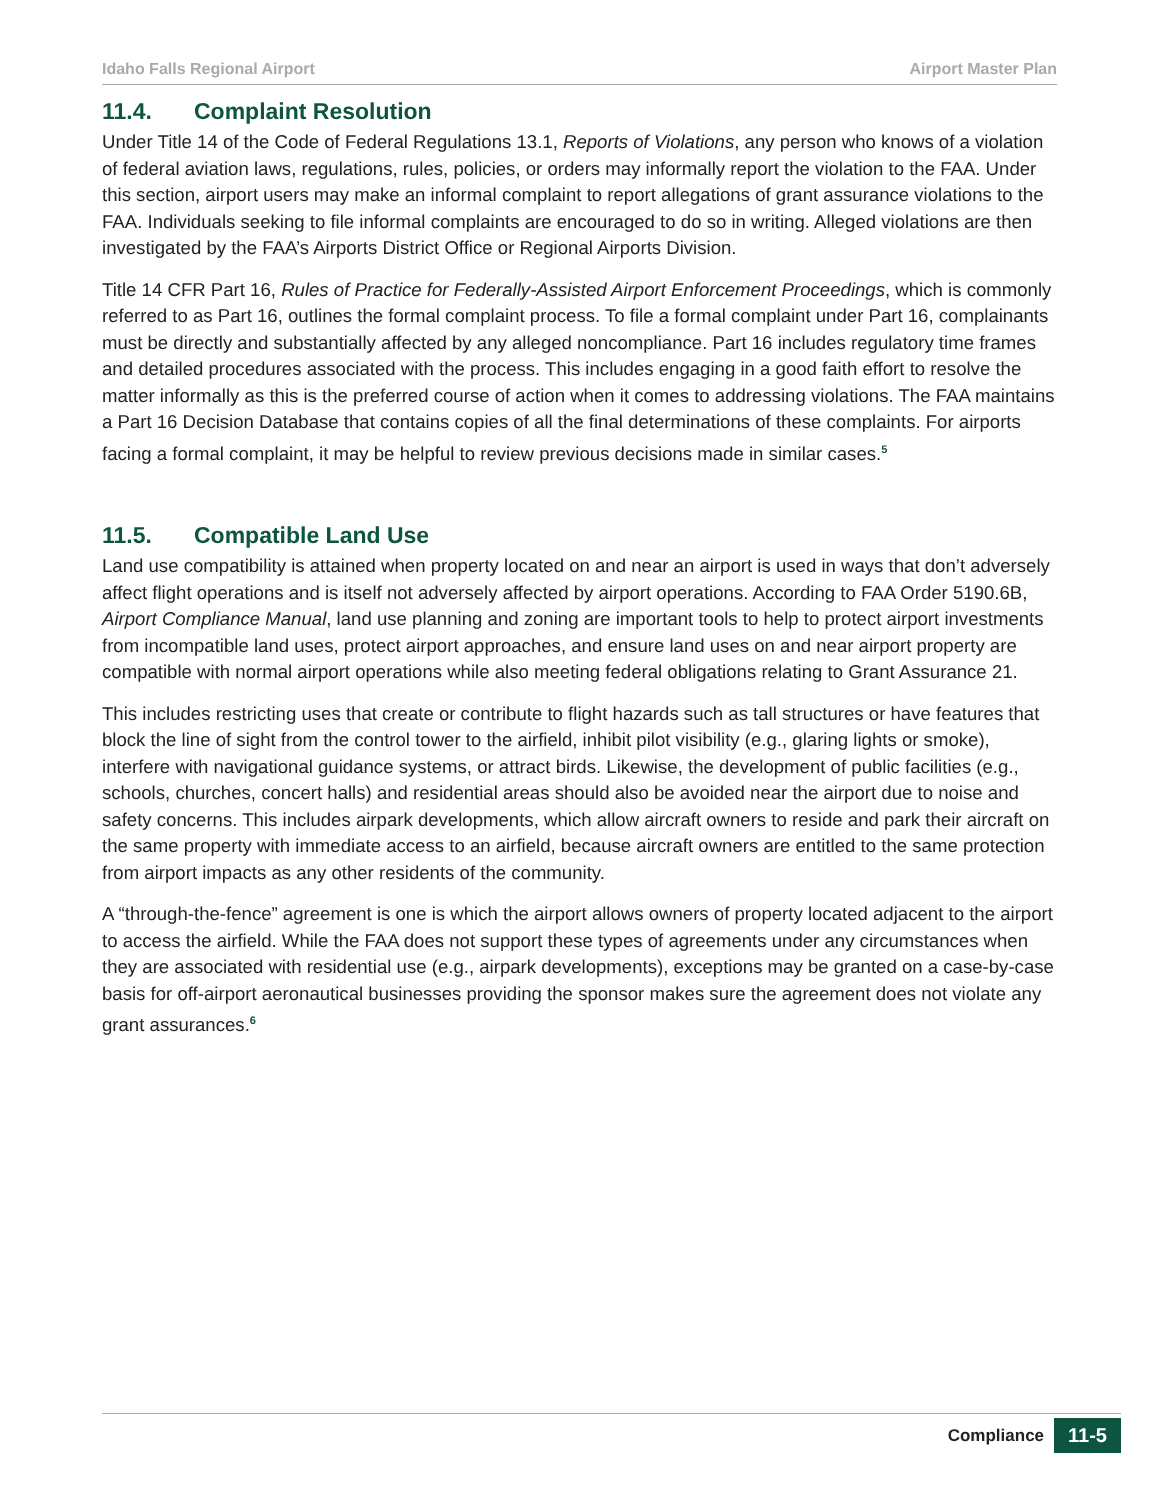Idaho Falls Regional Airport Airport Master Plan
11.4. Complaint Resolution
Under Title 14 of the Code of Federal Regulations 13.1, Reports of Violations, any person who knows of a violation of federal aviation laws, regulations, rules, policies, or orders may informally report the violation to the FAA. Under this section, airport users may make an informal complaint to report allegations of grant assurance violations to the FAA. Individuals seeking to file informal complaints are encouraged to do so in writing. Alleged violations are then investigated by the FAA’s Airports District Office or Regional Airports Division.
Title 14 CFR Part 16, Rules of Practice for Federally-Assisted Airport Enforcement Proceedings, which is commonly referred to as Part 16, outlines the formal complaint process. To file a formal complaint under Part 16, complainants must be directly and substantially affected by any alleged noncompliance. Part 16 includes regulatory time frames and detailed procedures associated with the process. This includes engaging in a good faith effort to resolve the matter informally as this is the preferred course of action when it comes to addressing violations. The FAA maintains a Part 16 Decision Database that contains copies of all the final determinations of these complaints. For airports facing a formal complaint, it may be helpful to review previous decisions made in similar cases.<sup>5</sup>
11.5. Compatible Land Use
Land use compatibility is attained when property located on and near an airport is used in ways that don’t adversely affect flight operations and is itself not adversely affected by airport operations. According to FAA Order 5190.6B, Airport Compliance Manual, land use planning and zoning are important tools to help to protect airport investments from incompatible land uses, protect airport approaches, and ensure land uses on and near airport property are compatible with normal airport operations while also meeting federal obligations relating to Grant Assurance 21.
This includes restricting uses that create or contribute to flight hazards such as tall structures or have features that block the line of sight from the control tower to the airfield, inhibit pilot visibility (e.g., glaring lights or smoke), interfere with navigational guidance systems, or attract birds. Likewise, the development of public facilities (e.g., schools, churches, concert halls) and residential areas should also be avoided near the airport due to noise and safety concerns. This includes airpark developments, which allow aircraft owners to reside and park their aircraft on the same property with immediate access to an airfield, because aircraft owners are entitled to the same protection from airport impacts as any other residents of the community.
A “through-the-fence” agreement is one is which the airport allows owners of property located adjacent to the airport to access the airfield. While the FAA does not support these types of agreements under any circumstances when they are associated with residential use (e.g., airpark developments), exceptions may be granted on a case-by-case basis for off-airport aeronautical businesses providing the sponsor makes sure the agreement does not violate any grant assurances.<sup>6</sup>
Compliance 11-5